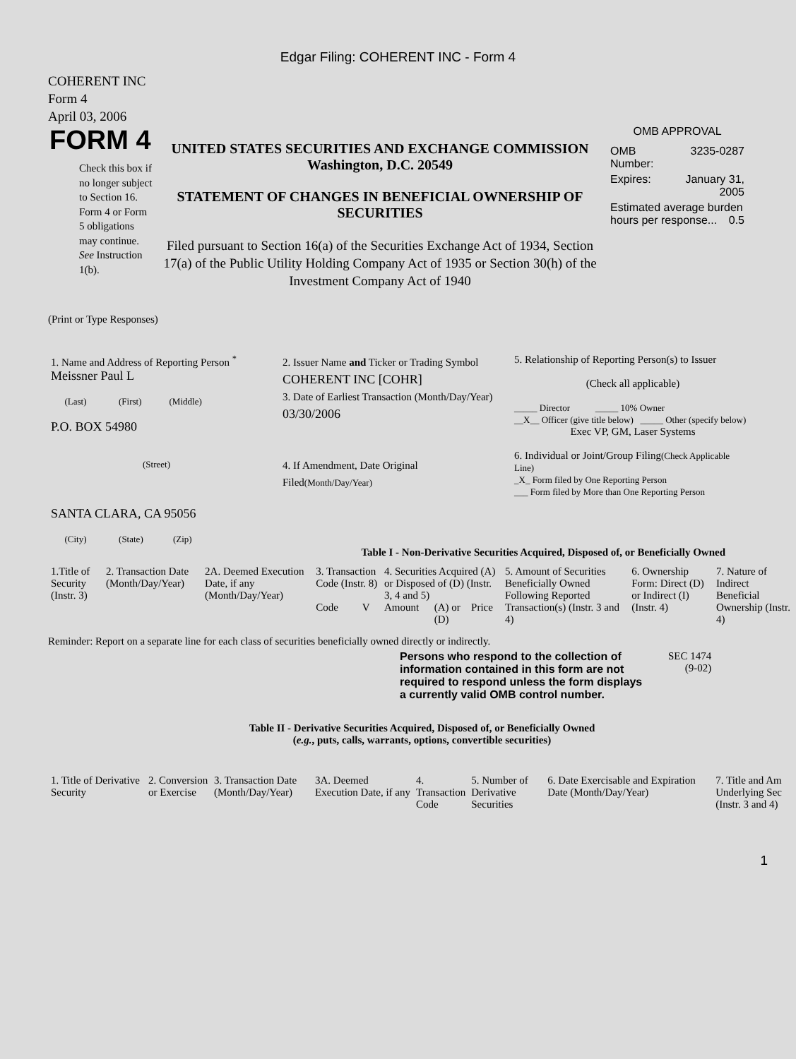Edgar Filing: COHERENT INC - Form 4
COHERENT INC
Form 4
April 03, 2006
FORM 4
Check this box if no longer subject to Section 16. Form 4 or Form 5 obligations may continue. See Instruction 1(b).
UNITED STATES SECURITIES AND EXCHANGE COMMISSION
Washington, D.C. 20549
STATEMENT OF CHANGES IN BENEFICIAL OWNERSHIP OF SECURITIES
Filed pursuant to Section 16(a) of the Securities Exchange Act of 1934, Section 17(a) of the Public Utility Holding Company Act of 1935 or Section 30(h) of the Investment Company Act of 1940
OMB APPROVAL
| OMB Number: | 3235-0287 |
| Expires: | January 31, 2005 |
| Estimated average burden hours per response... 0.5 | |
(Print or Type Responses)
| 1. Name and Address of Reporting Person <sup>*</sup> Meissner Paul L (Last) (First) (Middle) P.O. BOX 54980 (Street) SANTA CLARA, CA 95056 (City) (State) (Zip) | 2. Issuer Name and Ticker or Trading Symbol COHERENT INC [COHR] 3. Date of Earliest Transaction (Month/Day/Year) 03/30/2006 4. If Amendment, Date Original Filed (Month/Day/Year) | 5. Relationship of Reporting Person(s) to Issuer (Check all applicable) _____ Director _____ 10% Owner __X__ Officer (give title below) _____ Other (specify below) Exec VP, GM, Laser Systems 6. Individual or Joint/Group Filing (Check Applicable Line) _X_ Form filed by One Reporting Person ___ Form filed by More than One Reporting Person |
Table I - Non-Derivative Securities Acquired, Disposed of, or Beneficially Owned
| 1.Title of Security (Instr. 3) | 2. Transaction Date (Month/Day/Year) | 2A. Deemed Execution Date, if any (Month/Day/Year) | 3. Transaction Code (Instr. 8) | | 4. Securities Acquired (A) or Disposed of (D) (Instr. 3, 4 and 5) | | | 5. Amount of Securities Beneficially Owned Following Reported Transaction(s) (Instr. 3 and 4) | 6. Ownership Form: Direct (D) or Indirect (I) (Instr. 4) | 7. Nature of Indirect Beneficial Ownership (Instr. 4) |
| --- | --- | --- | --- | --- | --- | --- | --- | --- | --- | --- |
| | | | Code | V | Amount | (A) or (D) | Price | | | |
Reminder: Report on a separate line for each class of securities beneficially owned directly or indirectly.
Persons who respond to the collection of information contained in this form are not required to respond unless the form displays a currently valid OMB control number.
SEC 1474
(9-02)
Table II - Derivative Securities Acquired, Disposed of, or Beneficially Owned
(e.g., puts, calls, warrants, options, convertible securities)
| 1. Title of Derivative Security | 2. Conversion or Exercise | 3. Transaction Date (Month/Day/Year) | 3A. Deemed Execution Date, if any | 4. Transaction Code | 5. Number of Derivative Securities | 6. Date Exercisable and Expiration Date (Month/Day/Year) | 7. Title and Am Underlying Sec (Instr. 3 and 4) |
| --- | --- | --- | --- | --- | --- | --- | --- |
1